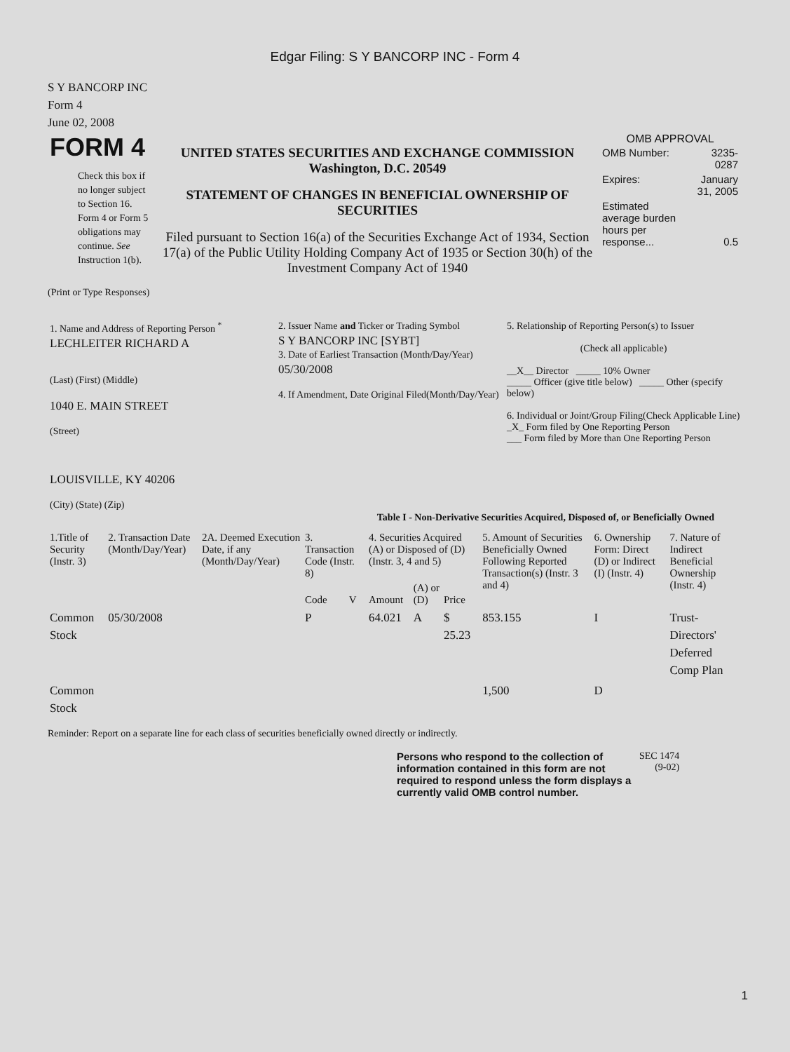Edgar Filing: S Y BANCORP INC - Form 4
S Y BANCORP INC
Form 4
June 02, 2008
| FORM 4 Check this box if no longer subject to Section 16. Form 4 or Form 5 obligations may continue. See Instruction 1(b). | UNITED STATES SECURITIES AND EXCHANGE COMMISSION Washington, D.C. 20549 STATEMENT OF CHANGES IN BENEFICIAL OWNERSHIP OF SECURITIES Filed pursuant to Section 16(a) of the Securities Exchange Act of 1934, Section 17(a) of the Public Utility Holding Company Act of 1935 or Section 30(h) of the Investment Company Act of 1940 | OMB APPROVAL / OMB Number: / 3235-0287 / / Expires: / January 31, 2005 / / Estimated average burden hours per response... / 0.5 / |
(Print or Type Responses)
| 1. Name and Address of Reporting Person <sup>*</sup> LECHLEITER RICHARD A (Last) (First) (Middle) 1040 E. MAIN STREET (Street) LOUISVILLE, KY 40206 (City) (State) (Zip) | 2. Issuer Name and Ticker or Trading Symbol S Y BANCORP INC [SYBT] 3. Date of Earliest Transaction (Month/Day/Year) 05/30/2008 4. If Amendment, Date Original Filed(Month/Day/Year) | 5. Relationship of Reporting Person(s) to Issuer (Check all applicable) __X__ Director _____ 10% Owner _____ Officer (give title below) _____ Other (specify below) 6. Individual or Joint/Group Filing(Check Applicable Line) _X_ Form filed by One Reporting Person ___ Form filed by More than One Reporting Person |
Table I - Non-Derivative Securities Acquired, Disposed of, or Beneficially Owned
| 1.Title of Security (Instr. 3) | 2. Transaction Date (Month/Day/Year) | 2A. Deemed Execution Date, if any (Month/Day/Year) | 3. Transaction Code (Instr. 8) | | 4. Securities Acquired (A) or Disposed of (D) (Instr. 3, 4 and 5) | | | 5. Amount of Securities Beneficially Owned Following Reported Transaction(s) (Instr. 3 and 4) | 6. Ownership Form: Direct (D) or Indirect (I) (Instr. 4) | 7. Nature of Indirect Beneficial Ownership (Instr. 4) |
| --- | --- | --- | --- | --- | --- | --- | --- | --- | --- | --- |
| | | | Code | V | Amount | (A) or (D) | Price | | | |
| Common Stock | 05/30/2008 | | P | | 64.021 | A | $ 25.23 | 853.155 | I | Trust-Directors' Deferred Comp Plan |
| Common Stock | | | | | | | | 1,500 | D | |
Reminder: Report on a separate line for each class of securities beneficially owned directly or indirectly.
| Persons who respond to the collection of information contained in this form are not required to respond unless the form displays a currently valid OMB control number. | SEC 1474 (9-02) |
1